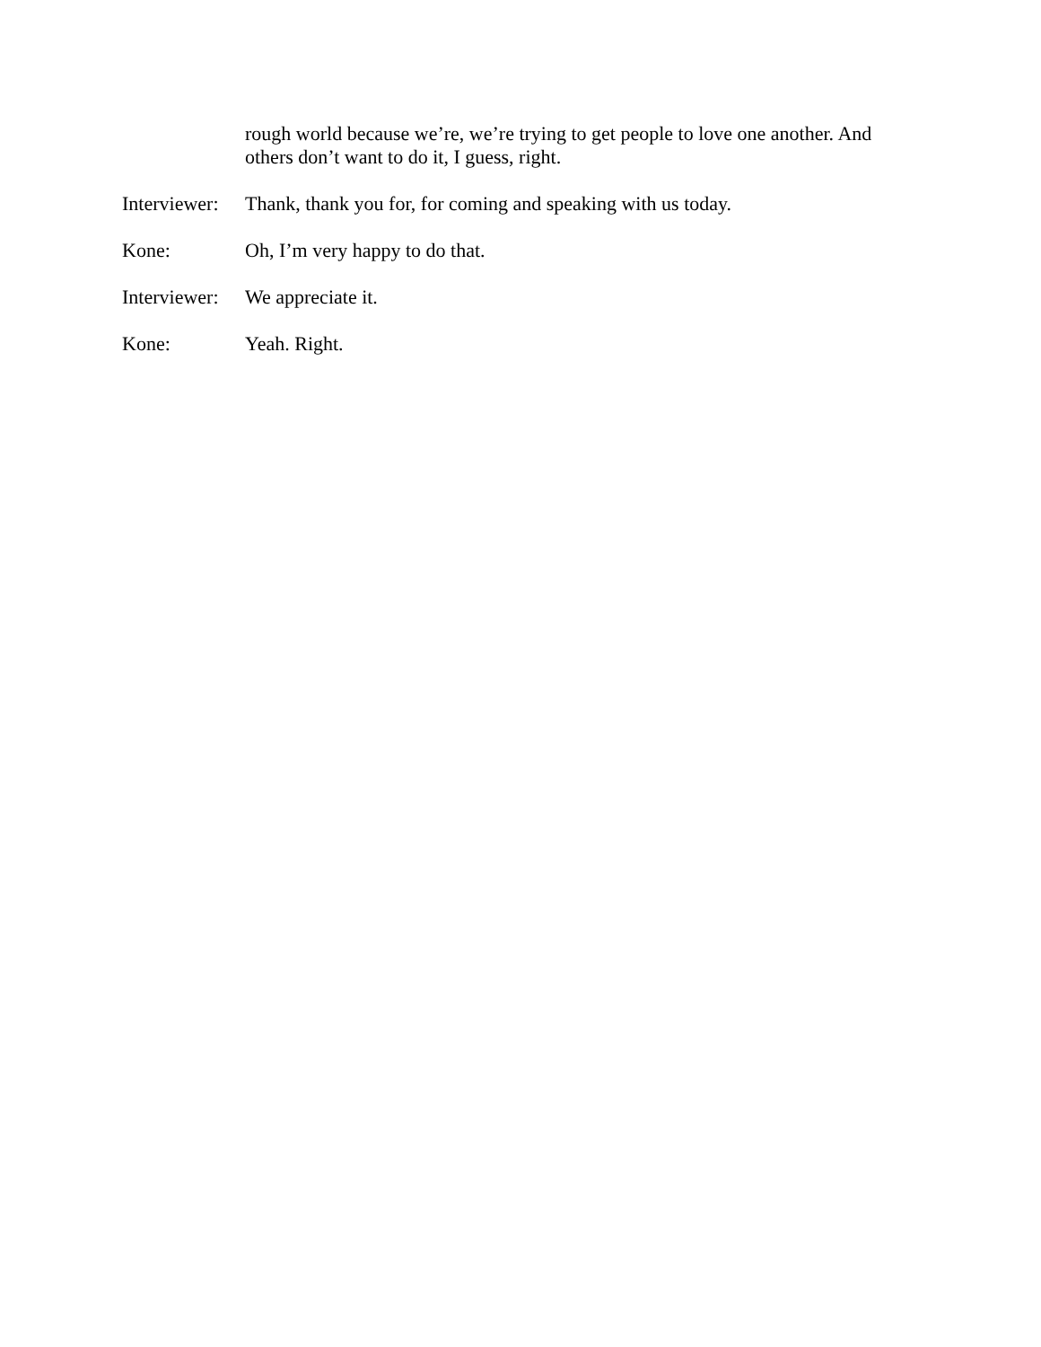rough world because we’re, we’re trying to get people to love one another. And others don’t want to do it, I guess, right.
Interviewer:
Thank, thank you for, for coming and speaking with us today.
Kone: Oh, I’m very happy to do that.
Interviewer:
We appreciate it.
Kone: Yeah. Right.